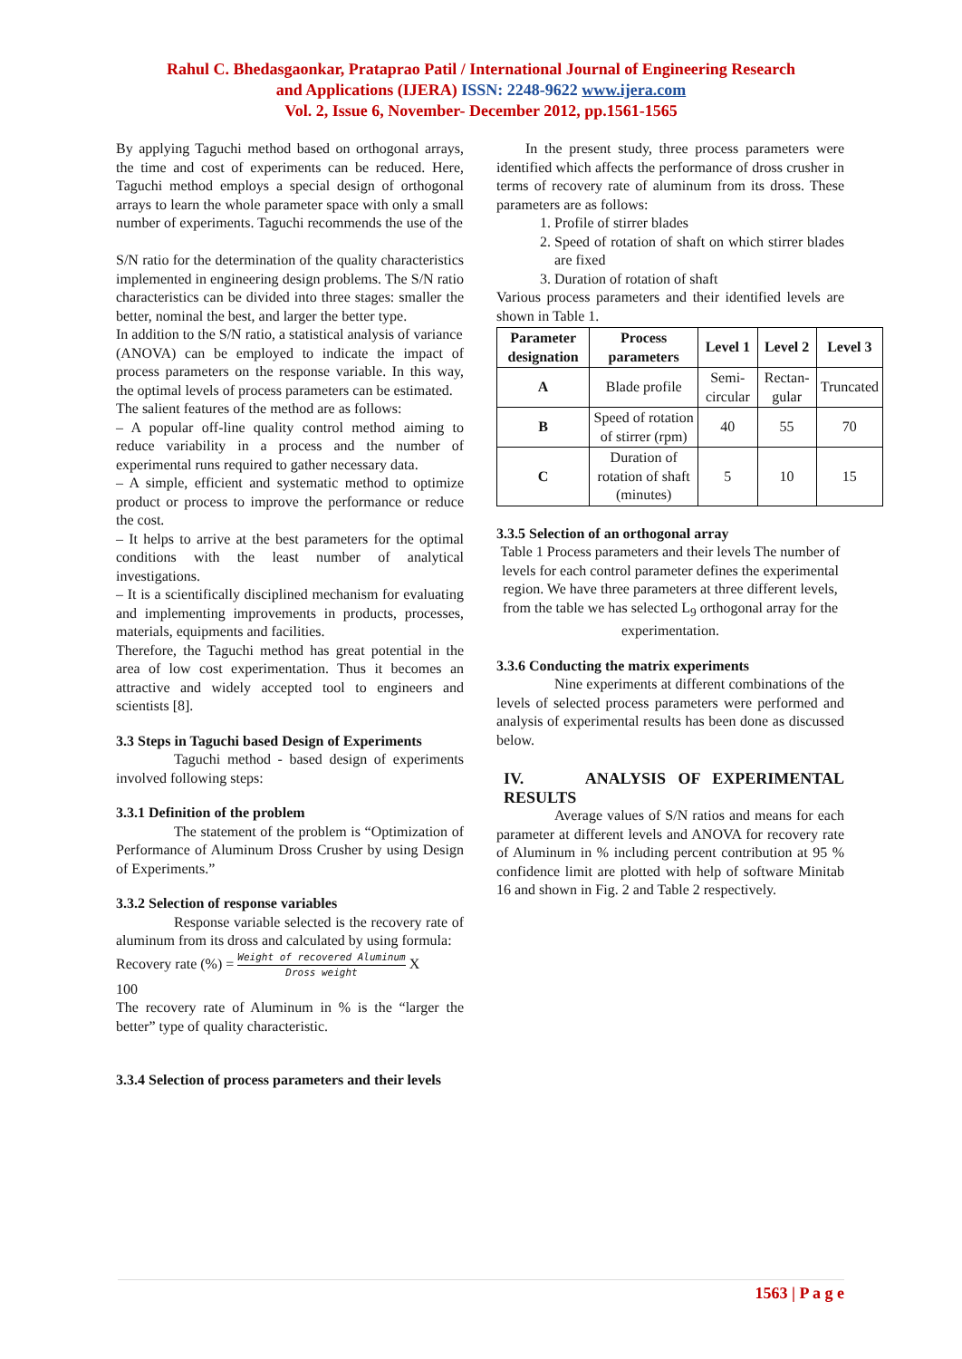Rahul C. Bhedasgaonkar, Prataprao Patil / International Journal of Engineering Research
and Applications (IJERA) ISSN: 2248-9622 www.ijera.com
Vol. 2, Issue 6, November- December 2012, pp.1561-1565
By applying Taguchi method based on orthogonal arrays, the time and cost of experiments can be reduced. Here, Taguchi method employs a special design of orthogonal arrays to learn the whole parameter space with only a small number of experiments. Taguchi recommends the use of the
S/N ratio for the determination of the quality characteristics implemented in engineering design problems. The S/N ratio characteristics can be divided into three stages: smaller the better, nominal the best, and larger the better type.
In addition to the S/N ratio, a statistical analysis of variance
(ANOVA) can be employed to indicate the impact of process parameters on the response variable. In this way, the optimal levels of process parameters can be estimated.
The salient features of the method are as follows:
– A popular off-line quality control method aiming to reduce variability in a process and the number of experimental runs required to gather necessary data.
– A simple, efficient and systematic method to optimize product or process to improve the performance or reduce the cost.
– It helps to arrive at the best parameters for the optimal conditions with the least number of analytical investigations.
– It is a scientifically disciplined mechanism for evaluating and implementing improvements in products, processes, materials, equipments and facilities.
Therefore, the Taguchi method has great potential in the area of low cost experimentation. Thus it becomes an attractive and widely accepted tool to engineers and scientists [8].
3.3 Steps in Taguchi based Design of Experiments
Taguchi method - based design of experiments involved following steps:
3.3.1 Definition of the problem
The statement of the problem is “Optimization of Performance of Aluminum Dross Crusher by using Design of Experiments.”
3.3.2 Selection of response variables
Response variable selected is the recovery rate of aluminum from its dross and calculated by using formula:
Recovery rate (%) = Weight of recovered Aluminum Dross weight X
100
The recovery rate of Aluminum in % is the “larger the better” type of quality characteristic.
3.3.4 Selection of process parameters and their levels
In the present study, three process parameters were identified which affects the performance of dross crusher in terms of recovery rate of aluminum from its dross. These parameters are as follows:
1. Profile of stirrer blades
2. Speed of rotation of shaft on which stirrer blades are fixed
3. Duration of rotation of shaft
Various process parameters and their identified levels are shown in Table 1.
| Parameter designation | Process parameters | Level 1 | Level 2 | Level 3 |
| --- | --- | --- | --- | --- |
| A | Blade profile | Semi-circular | Rectan-gular | Truncated |
| B | Speed of rotation of stirrer (rpm) | 40 | 55 | 70 |
| C | Duration of rotation of shaft (minutes) | 5 | 10 | 15 |
3.3.5 Selection of an orthogonal array
Table 1 Process parameters and their levels The number of levels for each control parameter defines the experimental region. We have three parameters at three different levels, from the table we has selected L<sub>9</sub> orthogonal array for the experimentation.
3.3.6 Conducting the matrix experiments
Nine experiments at different combinations of the levels of selected process parameters were performed and analysis of experimental results has been done as discussed below.
IV. ANALYSIS OF EXPERIMENTAL RESULTS
Average values of S/N ratios and means for each parameter at different levels and ANOVA for recovery rate of Aluminum in % including percent contribution at 95 % confidence limit are plotted with help of software Minitab 16 and shown in Fig. 2 and Table 2 respectively.
1563 | P a g e